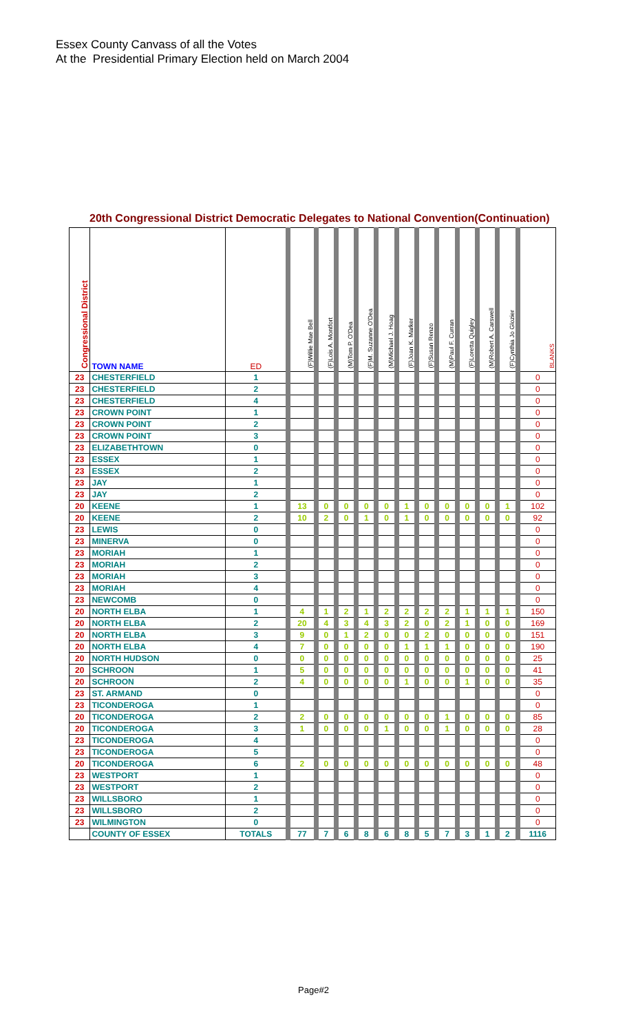Essex County Canvass of all the Votes
At the Presidential Primary Election held on March 2004
20th Congressional District Democratic Delegates to National Convention(Continuation)
| Congressional District | TOWN NAME | ED | (F)Willie Mae Bell | (F)Lois A. Montfort | (M)Tom P. O'Dea | (F)M. Suzanne O'Dea | (M)Michael J. Hoag | (F)Joan K. Marker | (F)Susan Renzo | (M)Paul F. Curran | (F)Loretta Quigley | (M)Robert A. Carswell | (F)Cynthia Jo Glozier | BLANKS |
| --- | --- | --- | --- | --- | --- | --- | --- | --- | --- | --- | --- | --- | --- | --- |
| 23 | CHESTERFIELD | 1 | | | | | | | | | | | | 0 |
| 23 | CHESTERFIELD | 2 | | | | | | | | | | | | 0 |
| 23 | CHESTERFIELD | 4 | | | | | | | | | | | | 0 |
| 23 | CROWN POINT | 1 | | | | | | | | | | | | 0 |
| 23 | CROWN POINT | 2 | | | | | | | | | | | | 0 |
| 23 | CROWN POINT | 3 | | | | | | | | | | | | 0 |
| 23 | ELIZABETHTOWN | 0 | | | | | | | | | | | | 0 |
| 23 | ESSEX | 1 | | | | | | | | | | | | 0 |
| 23 | ESSEX | 2 | | | | | | | | | | | | 0 |
| 23 | JAY | 1 | | | | | | | | | | | | 0 |
| 23 | JAY | 2 | | | | | | | | | | | | 0 |
| 20 | KEENE | 1 | 13 | 0 | 0 | 0 | 0 | 1 | 0 | 0 | 0 | 0 | 1 | 102 |
| 20 | KEENE | 2 | 10 | 2 | 0 | 1 | 0 | 1 | 0 | 0 | 0 | 0 | 0 | 92 |
| 23 | LEWIS | 0 | | | | | | | | | | | | 0 |
| 23 | MINERVA | 0 | | | | | | | | | | | | 0 |
| 23 | MORIAH | 1 | | | | | | | | | | | | 0 |
| 23 | MORIAH | 2 | | | | | | | | | | | | 0 |
| 23 | MORIAH | 3 | | | | | | | | | | | | 0 |
| 23 | MORIAH | 4 | | | | | | | | | | | | 0 |
| 23 | NEWCOMB | 0 | | | | | | | | | | | | 0 |
| 20 | NORTH ELBA | 1 | 4 | 1 | 2 | 1 | 2 | 2 | 2 | 2 | 1 | 1 | 1 | 150 |
| 20 | NORTH ELBA | 2 | 20 | 4 | 3 | 4 | 3 | 2 | 0 | 2 | 1 | 0 | 0 | 169 |
| 20 | NORTH ELBA | 3 | 9 | 0 | 1 | 2 | 0 | 0 | 2 | 0 | 0 | 0 | 0 | 151 |
| 20 | NORTH ELBA | 4 | 7 | 0 | 0 | 0 | 0 | 1 | 1 | 1 | 0 | 0 | 0 | 190 |
| 20 | NORTH HUDSON | 0 | 0 | 0 | 0 | 0 | 0 | 0 | 0 | 0 | 0 | 0 | 0 | 25 |
| 20 | SCHROON | 1 | 5 | 0 | 0 | 0 | 0 | 0 | 0 | 0 | 0 | 0 | 0 | 41 |
| 20 | SCHROON | 2 | 4 | 0 | 0 | 0 | 0 | 1 | 0 | 0 | 1 | 0 | 0 | 35 |
| 23 | ST. ARMAND | 0 | | | | | | | | | | | | 0 |
| 23 | TICONDEROGA | 1 | | | | | | | | | | | | 0 |
| 20 | TICONDEROGA | 2 | 2 | 0 | 0 | 0 | 0 | 0 | 0 | 1 | 0 | 0 | 0 | 85 |
| 20 | TICONDEROGA | 3 | 1 | 0 | 0 | 0 | 1 | 0 | 0 | 1 | 0 | 0 | 0 | 28 |
| 23 | TICONDEROGA | 4 | | | | | | | | | | | | 0 |
| 23 | TICONDEROGA | 5 | | | | | | | | | | | | 0 |
| 20 | TICONDEROGA | 6 | 2 | 0 | 0 | 0 | 0 | 0 | 0 | 0 | 0 | 0 | 0 | 48 |
| 23 | WESTPORT | 1 | | | | | | | | | | | | 0 |
| 23 | WESTPORT | 2 | | | | | | | | | | | | 0 |
| 23 | WILLSBORO | 1 | | | | | | | | | | | | 0 |
| 23 | WILLSBORO | 2 | | | | | | | | | | | | 0 |
| 23 | WILMINGTON | 0 | | | | | | | | | | | | 0 |
| | COUNTY OF ESSEX | TOTALS | 77 | 7 | 6 | 8 | 6 | 8 | 5 | 7 | 3 | 1 | 2 | 1116 |
Page#2